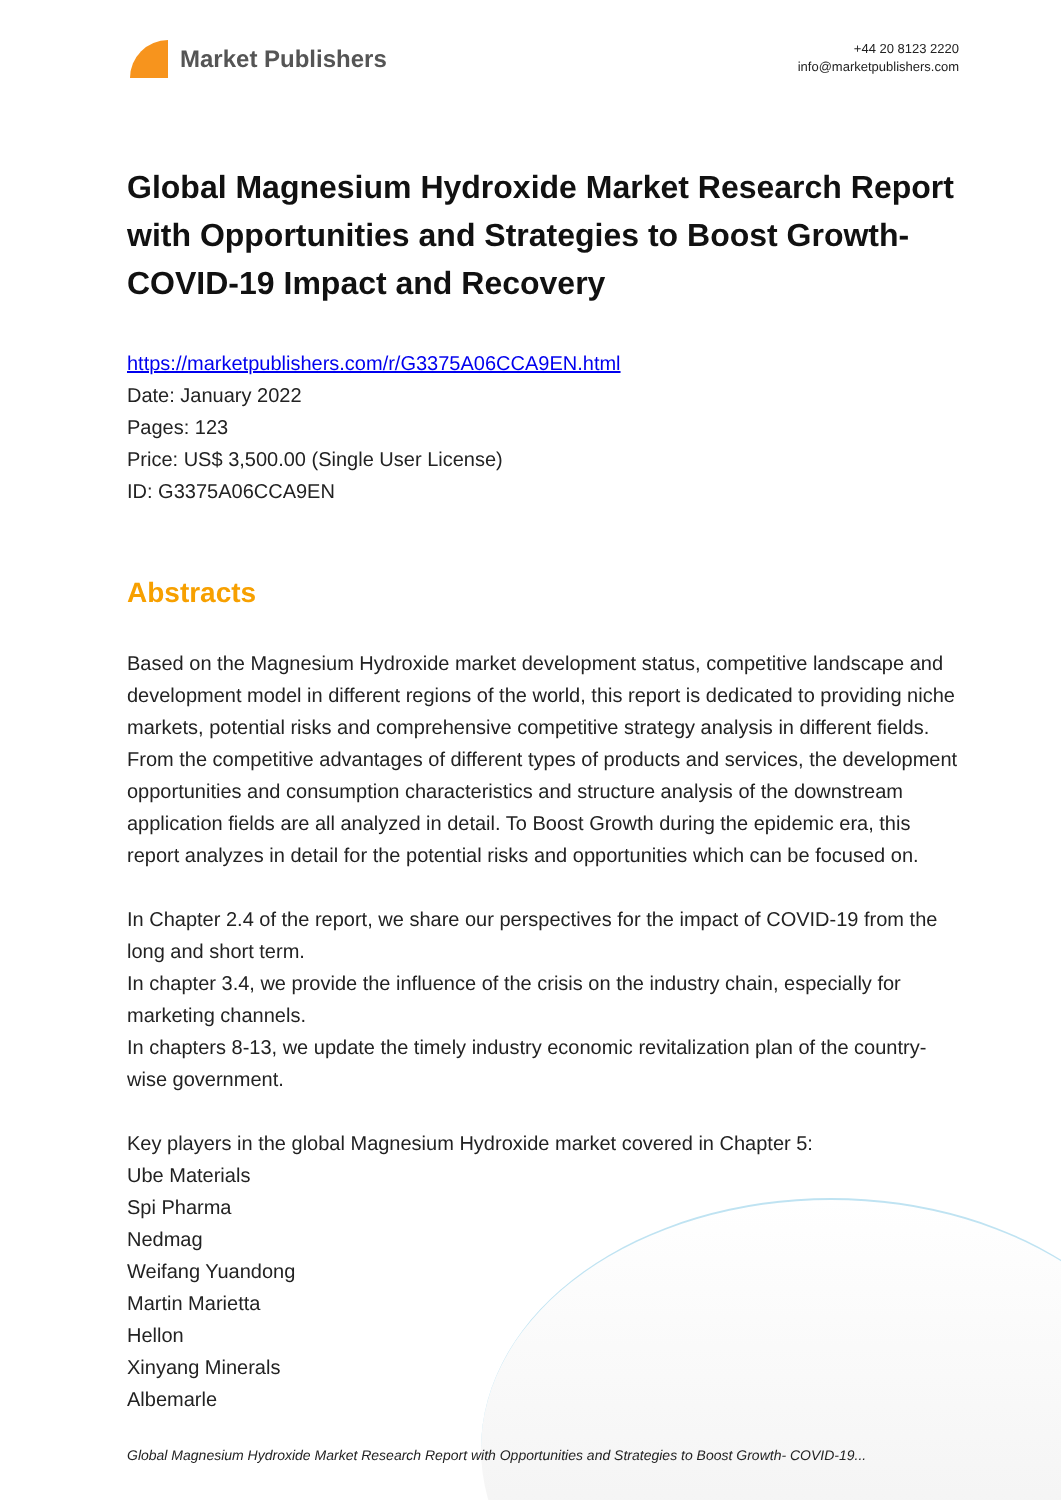Market Publishers
+44 20 8123 2220
info@marketpublishers.com
Global Magnesium Hydroxide Market Research Report with Opportunities and Strategies to Boost Growth- COVID-19 Impact and Recovery
https://marketpublishers.com/r/G3375A06CCA9EN.html
Date: January 2022
Pages: 123
Price: US$ 3,500.00 (Single User License)
ID: G3375A06CCA9EN
Abstracts
Based on the Magnesium Hydroxide market development status, competitive landscape and development model in different regions of the world, this report is dedicated to providing niche markets, potential risks and comprehensive competitive strategy analysis in different fields. From the competitive advantages of different types of products and services, the development opportunities and consumption characteristics and structure analysis of the downstream application fields are all analyzed in detail. To Boost Growth during the epidemic era, this report analyzes in detail for the potential risks and opportunities which can be focused on.
In Chapter 2.4 of the report, we share our perspectives for the impact of COVID-19 from the long and short term.
In chapter 3.4, we provide the influence of the crisis on the industry chain, especially for marketing channels.
In chapters 8-13, we update the timely industry economic revitalization plan of the country-wise government.
Key players in the global Magnesium Hydroxide market covered in Chapter 5:
Ube Materials
Spi Pharma
Nedmag
Weifang Yuandong
Martin Marietta
Hellon
Xinyang Minerals
Albemarle
Global Magnesium Hydroxide Market Research Report with Opportunities and Strategies to Boost Growth- COVID-19...